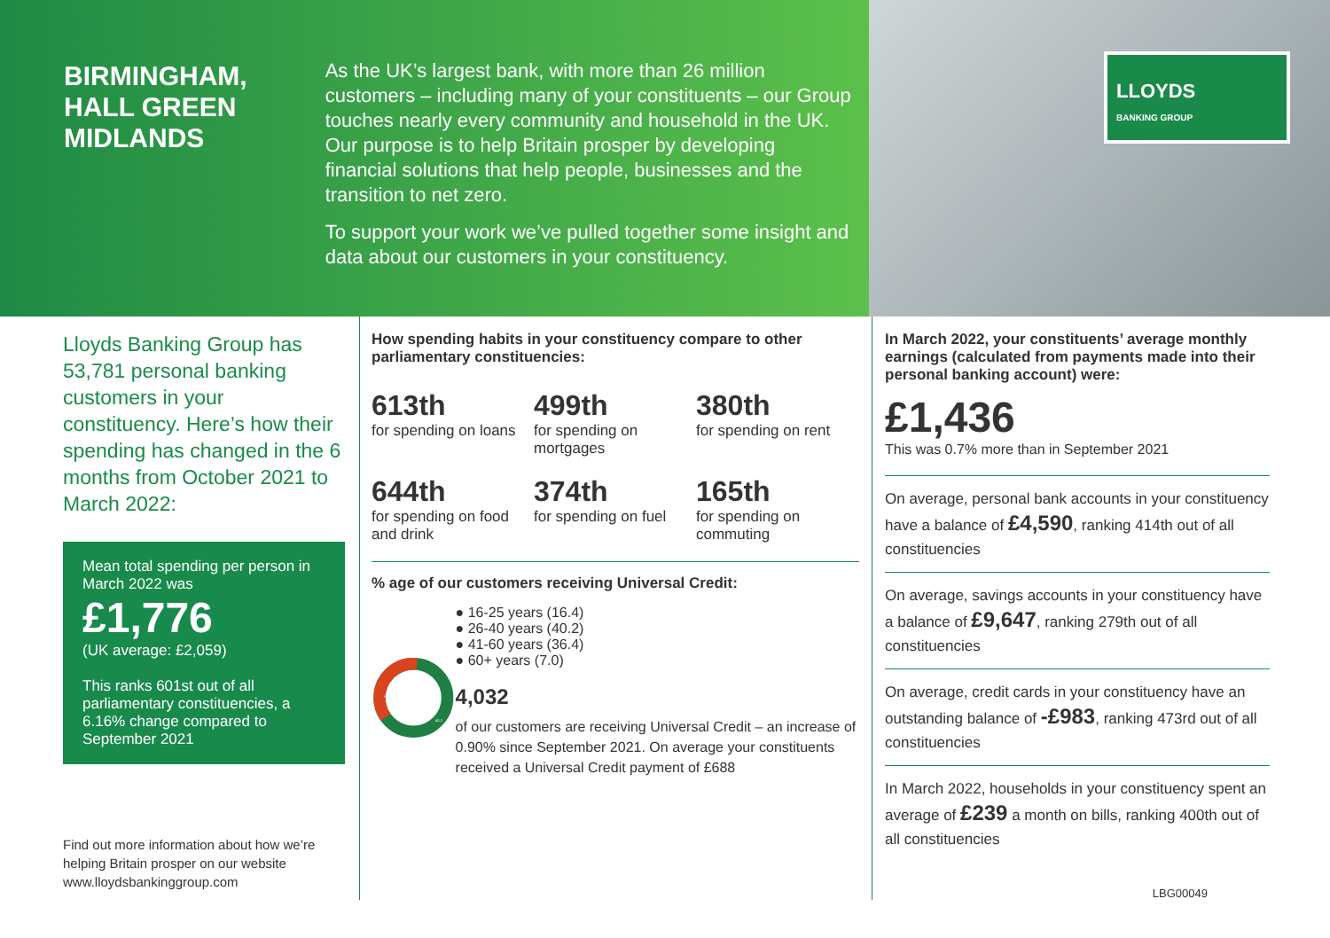BIRMINGHAM,
HALL GREEN
MIDLANDS
As the UK’s largest bank, with more than 26 million customers – including many of your constituents – our Group touches nearly every community and household in the UK. Our purpose is to help Britain prosper by developing financial solutions that help people, businesses and the transition to net zero.
To support your work we’ve pulled together some insight and data about our customers in your constituency.
LLOYDS
BANKING GROUP
Lloyds Banking Group has 53,781 personal banking customers in your constituency. Here’s how their spending has changed in the 6 months from October 2021 to March 2022:
Mean total spending per person in March 2022 was
£1,776
(UK average: £2,059)
This ranks 601st out of all parliamentary constituencies, a 6.16% change compared to September 2021
Find out more information about how we’re helping Britain prosper on our website www.lloydsbankinggroup.com
How spending habits in your constituency compare to other parliamentary constituencies:
613th
for spending on loans
499th
for spending on mortgages
380th
for spending on rent
644th
for spending on food and drink
374th
for spending on fuel
165th
for spending on commuting
% age of our customers receiving Universal Credit:
36.4
40.2
● 16-25 years (16.4)
● 26-40 years (40.2)
● 41-60 years (36.4)
● 60+ years (7.0)
4,032
of our customers are receiving Universal Credit – an increase of 0.90% since September 2021. On average your constituents received a Universal Credit payment of £688
In March 2022, your constituents’ average monthly earnings (calculated from payments made into their personal banking account) were:
£1,436
This was 0.7% more than in September 2021
On average, personal bank accounts in your constituency have a balance of £4,590, ranking 414th out of all constituencies
On average, savings accounts in your constituency have a balance of £9,647, ranking 279th out of all constituencies
On average, credit cards in your constituency have an outstanding balance of -£983, ranking 473rd out of all constituencies
In March 2022, households in your constituency spent an average of £239 a month on bills, ranking 400th out of all constituencies
LBG00049